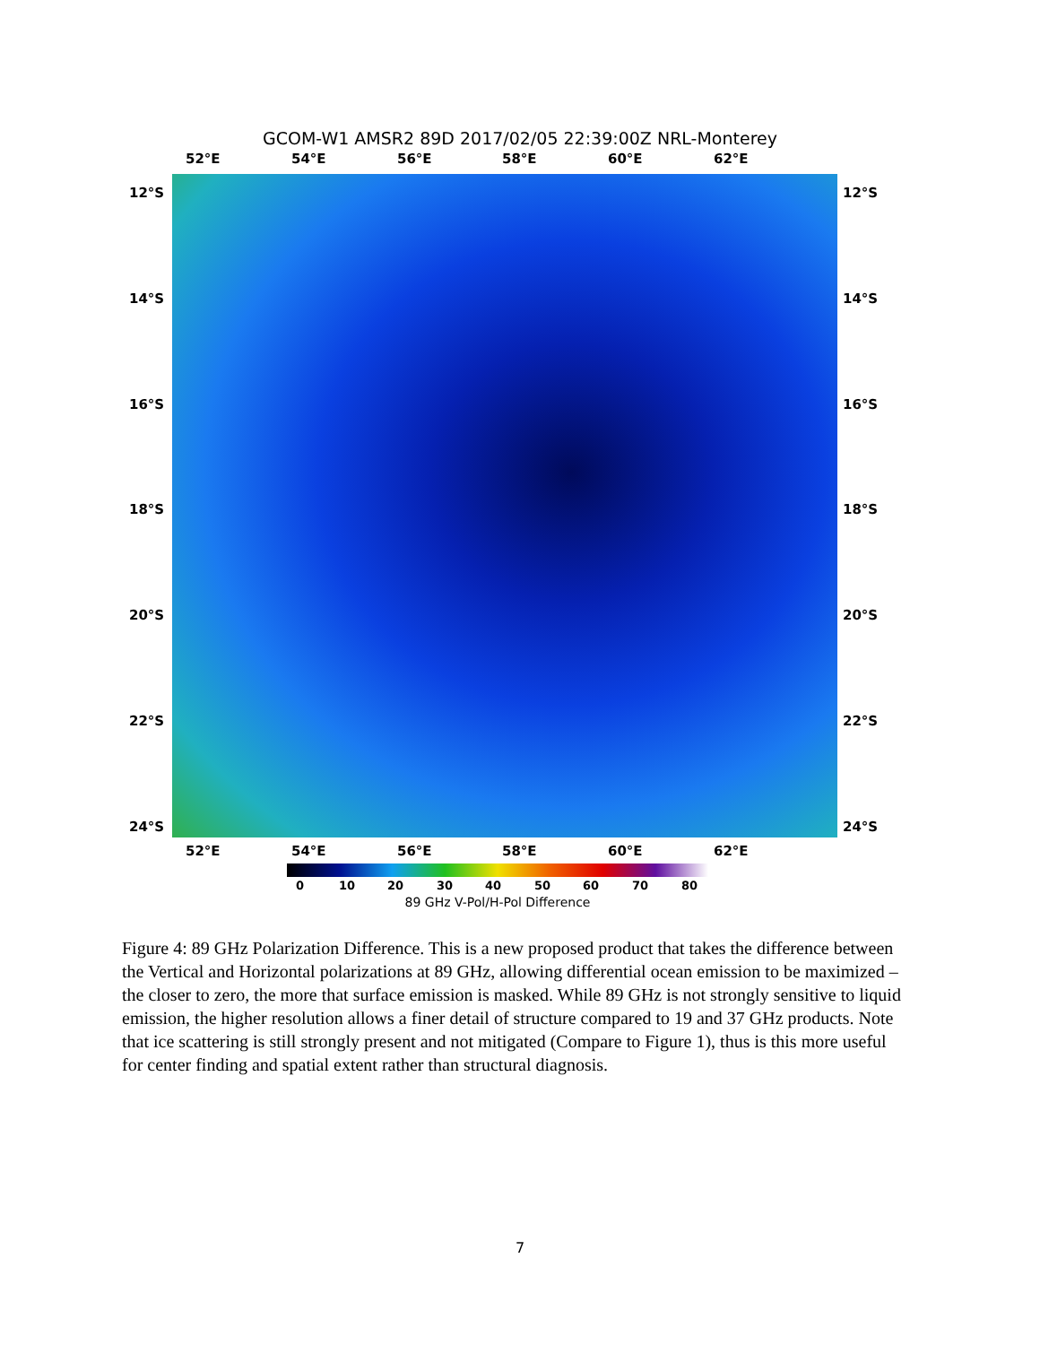GCOM-W1 AMSR2 89D 2017/02/05 22:39:00Z NRL-Monterey
52°E 54°E 56°E 58°E 60°E 62°E
12°S 12°S
14°S 14°S
16°S 16°S
18°S 18°S
20°S 20°S
22°S 22°S
24°S 24°S
52°E 54°E 56°E 58°E 60°E 62°E
0 10 20 30 40 50 60 70 80
89 GHz V-Pol/H-Pol Difference
Figure 4: 89 GHz Polarization Difference. This is a new proposed product that takes the difference between the Vertical and Horizontal polarizations at 89 GHz, allowing differential ocean emission to be maximized – the closer to zero, the more that surface emission is masked. While 89 GHz is not strongly sensitive to liquid emission, the higher resolution allows a finer detail of structure compared to 19 and 37 GHz products. Note that ice scattering is still strongly present and not mitigated (Compare to Figure 1), thus is this more useful for center finding and spatial extent rather than structural diagnosis.
7